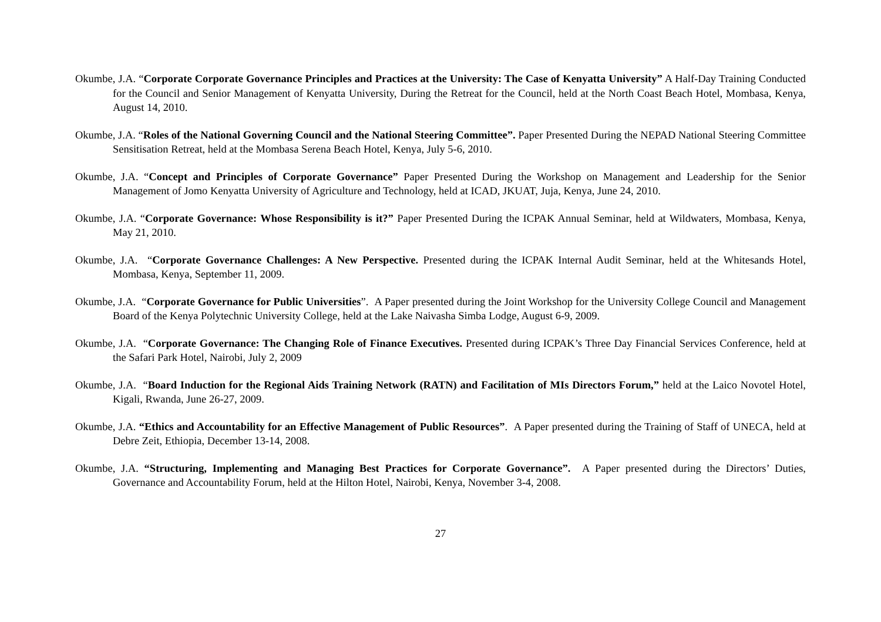Okumbe, J.A. “Corporate Corporate Governance Principles and Practices at the University: The Case of Kenyatta University” A Half-Day Training Conducted for the Council and Senior Management of Kenyatta University, During the Retreat for the Council, held at the North Coast Beach Hotel, Mombasa, Kenya, August 14, 2010.
Okumbe, J.A. “Roles of the National Governing Council and the National Steering Committee”. Paper Presented During the NEPAD National Steering Committee Sensitisation Retreat, held at the Mombasa Serena Beach Hotel, Kenya, July 5-6, 2010.
Okumbe, J.A. “Concept and Principles of Corporate Governance” Paper Presented During the Workshop on Management and Leadership for the Senior Management of Jomo Kenyatta University of Agriculture and Technology, held at ICAD, JKUAT, Juja, Kenya, June 24, 2010.
Okumbe, J.A. “Corporate Governance: Whose Responsibility is it?” Paper Presented During the ICPAK Annual Seminar, held at Wildwaters, Mombasa, Kenya, May 21, 2010.
Okumbe, J.A. “Corporate Governance Challenges: A New Perspective. Presented during the ICPAK Internal Audit Seminar, held at the Whitesands Hotel, Mombasa, Kenya, September 11, 2009.
Okumbe, J.A. “Corporate Governance for Public Universities”. A Paper presented during the Joint Workshop for the University College Council and Management Board of the Kenya Polytechnic University College, held at the Lake Naivasha Simba Lodge, August 6-9, 2009.
Okumbe, J.A. “Corporate Governance: The Changing Role of Finance Executives. Presented during ICPAK’s Three Day Financial Services Conference, held at the Safari Park Hotel, Nairobi, July 2, 2009
Okumbe, J.A. “Board Induction for the Regional Aids Training Network (RATN) and Facilitation of MIs Directors Forum,” held at the Laico Novotel Hotel, Kigali, Rwanda, June 26-27, 2009.
Okumbe, J.A. “Ethics and Accountability for an Effective Management of Public Resources”. A Paper presented during the Training of Staff of UNECA, held at Debre Zeit, Ethiopia, December 13-14, 2008.
Okumbe, J.A. “Structuring, Implementing and Managing Best Practices for Corporate Governance”. A Paper presented during the Directors’ Duties, Governance and Accountability Forum, held at the Hilton Hotel, Nairobi, Kenya, November 3-4, 2008.
27